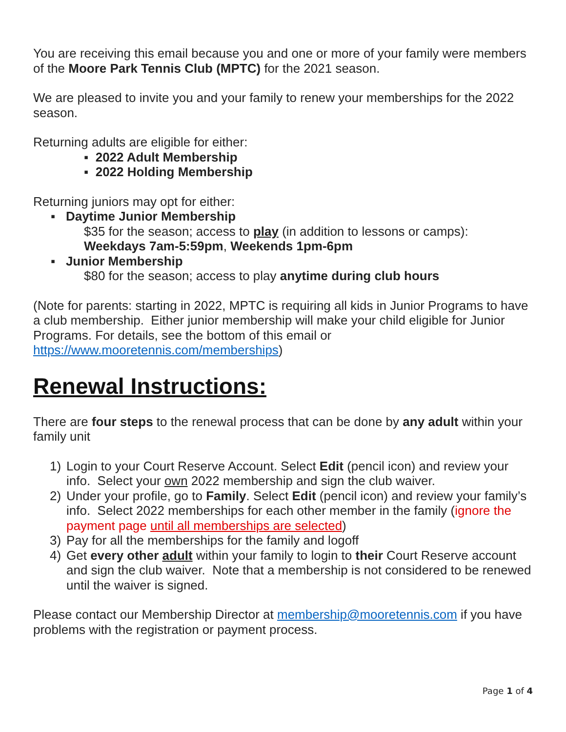You are receiving this email because you and one or more of your family were members of the Moore Park Tennis Club (MPTC) for the 2021 season.
We are pleased to invite you and your family to renew your memberships for the 2022 season.
Returning adults are eligible for either:
▪ 2022 Adult Membership
▪ 2022 Holding Membership
Returning juniors may opt for either:
▪ Daytime Junior Membership
$35 for the season; access to play (in addition to lessons or camps): Weekdays 7am-5:59pm, Weekends 1pm-6pm
▪ Junior Membership
$80 for the season; access to play anytime during club hours
(Note for parents: starting in 2022, MPTC is requiring all kids in Junior Programs to have a club membership. Either junior membership will make your child eligible for Junior Programs. For details, see the bottom of this email or https://www.mooretennis.com/memberships)
Renewal Instructions:
There are four steps to the renewal process that can be done by any adult within your family unit
1) Login to your Court Reserve Account. Select Edit (pencil icon) and review your info. Select your own 2022 membership and sign the club waiver.
2) Under your profile, go to Family. Select Edit (pencil icon) and review your family’s info. Select 2022 memberships for each other member in the family (ignore the payment page until all memberships are selected)
3) Pay for all the memberships for the family and logoff
4) Get every other adult within your family to login to their Court Reserve account and sign the club waiver. Note that a membership is not considered to be renewed until the waiver is signed.
Please contact our Membership Director at membership@mooretennis.com if you have problems with the registration or payment process.
Page 1 of 4